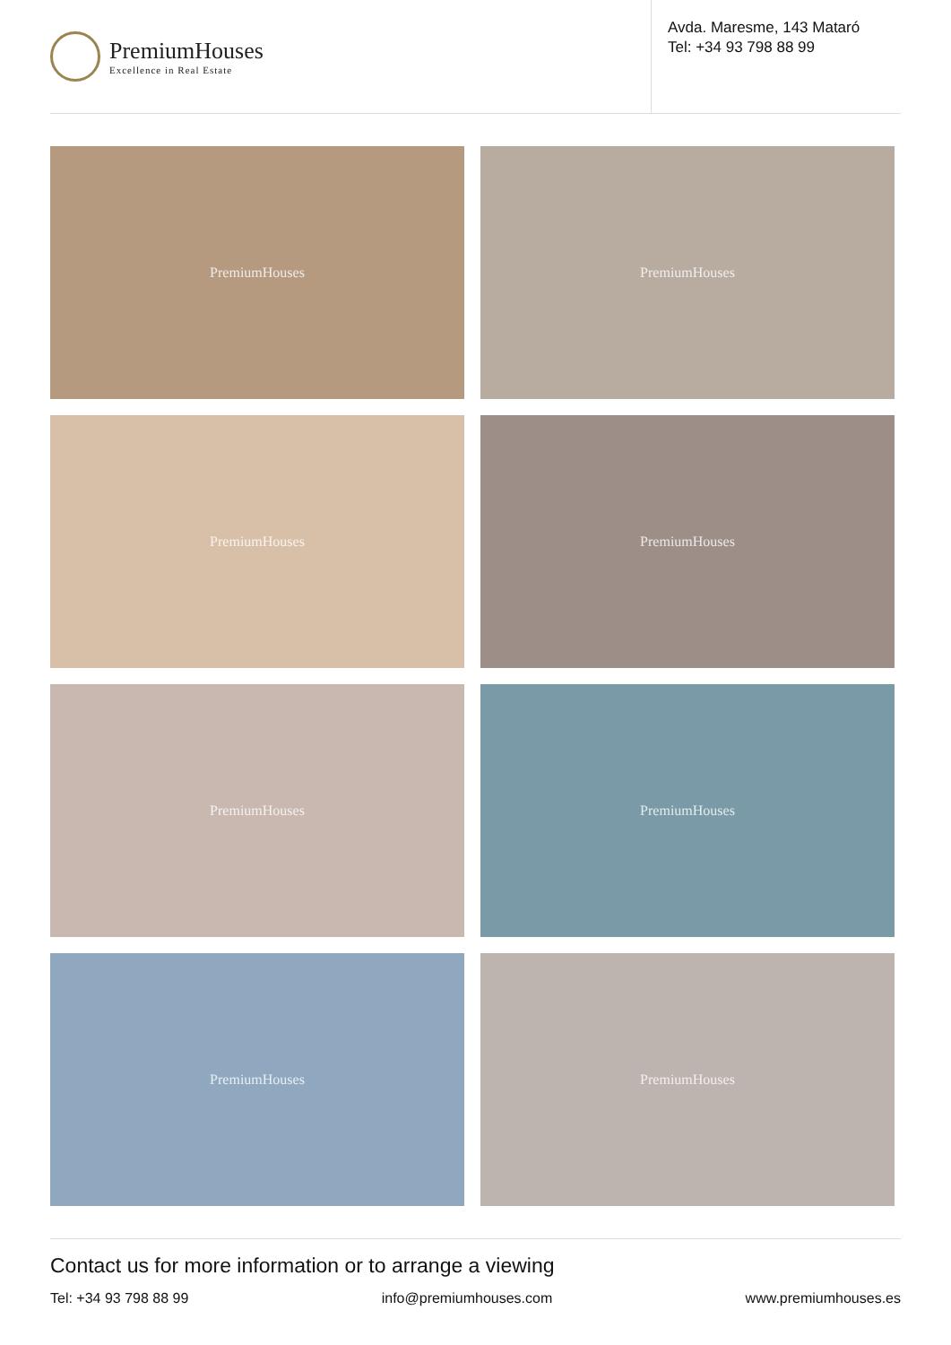PremiumHouses
Excellence in Real Estate
Avda. Maresme, 143 Mataró
Tel: +34 93 798 88 99
PremiumHouses
PremiumHouses
PremiumHouses
PremiumHouses
PremiumHouses
PremiumHouses
PremiumHouses
PremiumHouses
Contact us for more information or to arrange a viewing
Tel: +34 93 798 88 99 info@premiumhouses.com www.premiumhouses.es